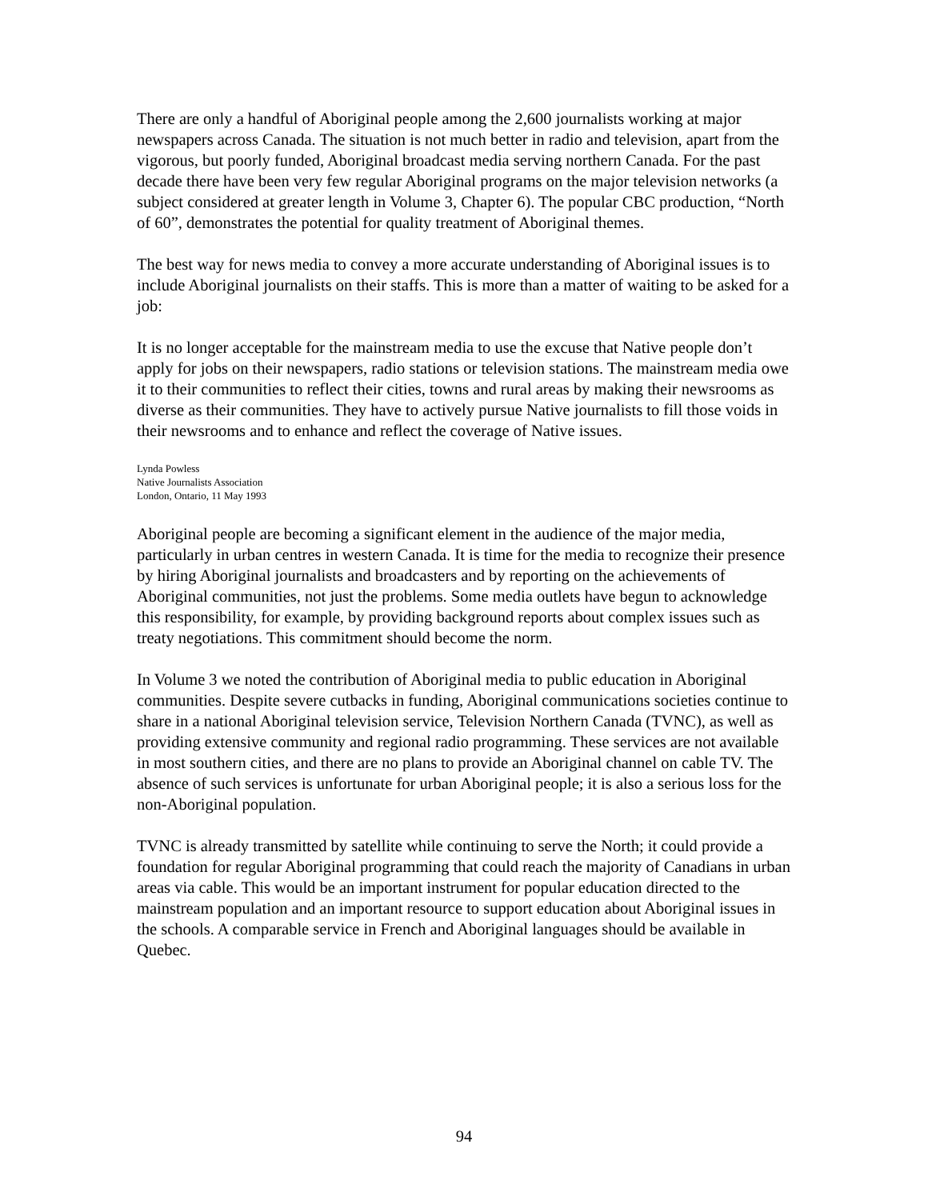There are only a handful of Aboriginal people among the 2,600 journalists working at major newspapers across Canada. The situation is not much better in radio and television, apart from the vigorous, but poorly funded, Aboriginal broadcast media serving northern Canada. For the past decade there have been very few regular Aboriginal programs on the major television networks (a subject considered at greater length in Volume 3, Chapter 6). The popular CBC production, “North of 60”, demonstrates the potential for quality treatment of Aboriginal themes.
The best way for news media to convey a more accurate understanding of Aboriginal issues is to include Aboriginal journalists on their staffs. This is more than a matter of waiting to be asked for a job:
It is no longer acceptable for the mainstream media to use the excuse that Native people don’t apply for jobs on their newspapers, radio stations or television stations. The mainstream media owe it to their communities to reflect their cities, towns and rural areas by making their newsrooms as diverse as their communities. They have to actively pursue Native journalists to fill those voids in their newsrooms and to enhance and reflect the coverage of Native issues.
Lynda Powless
Native Journalists Association
London, Ontario, 11 May 1993
Aboriginal people are becoming a significant element in the audience of the major media, particularly in urban centres in western Canada. It is time for the media to recognize their presence by hiring Aboriginal journalists and broadcasters and by reporting on the achievements of Aboriginal communities, not just the problems. Some media outlets have begun to acknowledge this responsibility, for example, by providing background reports about complex issues such as treaty negotiations. This commitment should become the norm.
In Volume 3 we noted the contribution of Aboriginal media to public education in Aboriginal communities. Despite severe cutbacks in funding, Aboriginal communications societies continue to share in a national Aboriginal television service, Television Northern Canada (TVNC), as well as providing extensive community and regional radio programming. These services are not available in most southern cities, and there are no plans to provide an Aboriginal channel on cable TV. The absence of such services is unfortunate for urban Aboriginal people; it is also a serious loss for the non-Aboriginal population.
TVNC is already transmitted by satellite while continuing to serve the North; it could provide a foundation for regular Aboriginal programming that could reach the majority of Canadians in urban areas via cable. This would be an important instrument for popular education directed to the mainstream population and an important resource to support education about Aboriginal issues in the schools. A comparable service in French and Aboriginal languages should be available in Quebec.
94